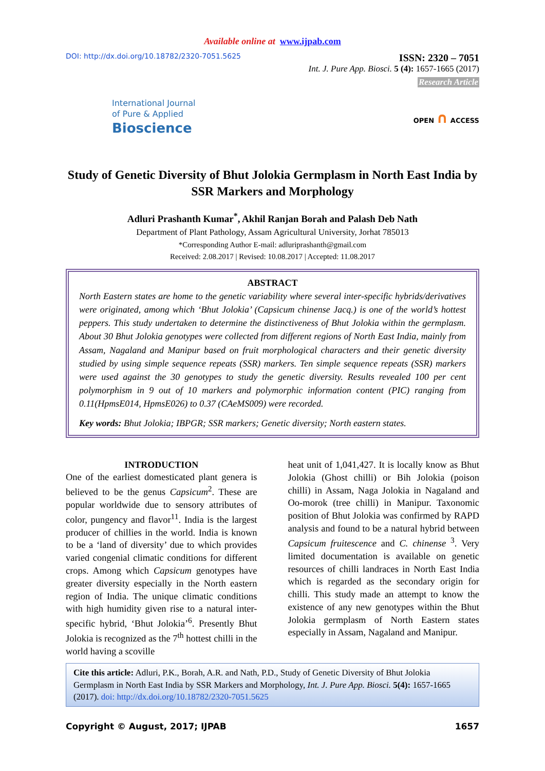Available online at www.ijpab.com
DOI: http://dx.doi.org/10.18782/2320-7051.5625
ISSN: 2320 – 7051
Int. J. Pure App. Biosci. 5 (4): 1657-1665 (2017)
Research Article
International Journal
of Pure & Applied
Bioscience
OPEN ∩ ACCESS
Study of Genetic Diversity of Bhut Jolokia Germplasm in North East India by SSR Markers and Morphology
Adluri Prashanth Kumar<sup>*</sup>, Akhil Ranjan Borah and Palash Deb Nath
Department of Plant Pathology, Assam Agricultural University, Jorhat 785013
*Corresponding Author E-mail: adluriprashanth@gmail.com
Received: 2.08.2017 | Revised: 10.08.2017 | Accepted: 11.08.2017
ABSTRACT
North Eastern states are home to the genetic variability where several inter-specific hybrids/derivatives were originated, among which ‘Bhut Jolokia’ (Capsicum chinense Jacq.) is one of the world’s hottest peppers. This study undertaken to determine the distinctiveness of Bhut Jolokia within the germplasm. About 30 Bhut Jolokia genotypes were collected from different regions of North East India, mainly from Assam, Nagaland and Manipur based on fruit morphological characters and their genetic diversity studied by using simple sequence repeats (SSR) markers. Ten simple sequence repeats (SSR) markers were used against the 30 genotypes to study the genetic diversity. Results revealed 100 per cent polymorphism in 9 out of 10 markers and polymorphic information content (PIC) ranging from 0.11(HpmsE014, HpmsE026) to 0.37 (CAeMS009) were recorded.
Key words: Bhut Jolokia; IBPGR; SSR markers; Genetic diversity; North eastern states.
INTRODUCTION
One of the earliest domesticated plant genera is believed to be the genus Capsicum<sup>2</sup>. These are popular worldwide due to sensory attributes of color, pungency and flavor<sup>11</sup>. India is the largest producer of chillies in the world. India is known to be a ‘land of diversity’ due to which provides varied congenial climatic conditions for different crops. Among which Capsicum genotypes have greater diversity especially in the North eastern region of India. The unique climatic conditions with high humidity given rise to a natural inter-specific hybrid, ‘Bhut Jolokia’<sup>6</sup>. Presently Bhut Jolokia is recognized as the 7<sup>th</sup> hottest chilli in the world having a scoville
heat unit of 1,041,427. It is locally know as Bhut Jolokia (Ghost chilli) or Bih Jolokia (poison chilli) in Assam, Naga Jolokia in Nagaland and Oo-morok (tree chilli) in Manipur. Taxonomic position of Bhut Jolokia was confirmed by RAPD analysis and found to be a natural hybrid between Capsicum fruitescence and C. chinense <sup>3</sup>. Very limited documentation is available on genetic resources of chilli landraces in North East India which is regarded as the secondary origin for chilli. This study made an attempt to know the existence of any new genotypes within the Bhut Jolokia germplasm of North Eastern states especially in Assam, Nagaland and Manipur.
Cite this article: Adluri, P.K., Borah, A.R. and Nath, P.D., Study of Genetic Diversity of Bhut Jolokia Germplasm in North East India by SSR Markers and Morphology, Int. J. Pure App. Biosci. 5(4): 1657-1665 (2017). doi: http://dx.doi.org/10.18782/2320-7051.5625
Copyright © August, 2017; IJPAB 1657